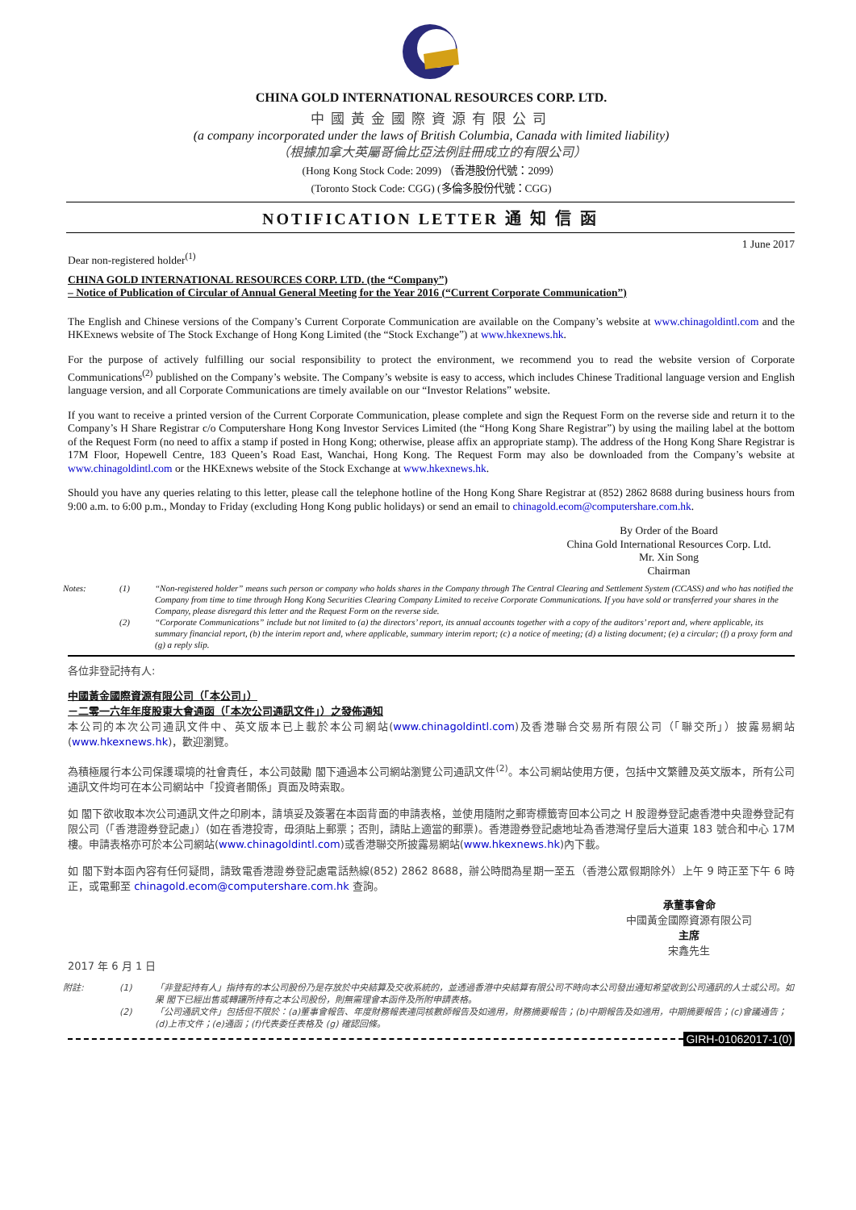CHINA GOLD INTERNATIONAL RESOURCES CORP. LTD.
中國黃金國際資源有限公司
(a company incorporated under the laws of British Columbia, Canada with limited liability)
（根據加拿大英屬哥倫比亞法例註冊成立的有限公司）
(Hong Kong Stock Code: 2099) （香港股份代號：2099）
(Toronto Stock Code: CGG) (多倫多股份代號：CGG)
NOTIFICATION LETTER 通 知 信 函
1 June 2017
Dear non-registered holder<sup>(1)</sup>
CHINA GOLD INTERNATIONAL RESOURCES CORP. LTD. (the “Company”)
– Notice of Publication of Circular of Annual General Meeting for the Year 2016 (“Current Corporate Communication”)
The English and Chinese versions of the Company’s Current Corporate Communication are available on the Company’s website at www.chinagoldintl.com and the HKExnews website of The Stock Exchange of Hong Kong Limited (the “Stock Exchange”) at www.hkexnews.hk.
For the purpose of actively fulfilling our social responsibility to protect the environment, we recommend you to read the website version of Corporate Communications<sup>(2)</sup> published on the Company’s website. The Company’s website is easy to access, which includes Chinese Traditional language version and English language version, and all Corporate Communications are timely available on our “Investor Relations” website.
If you want to receive a printed version of the Current Corporate Communication, please complete and sign the Request Form on the reverse side and return it to the Company’s H Share Registrar c/o Computershare Hong Kong Investor Services Limited (the “Hong Kong Share Registrar”) by using the mailing label at the bottom of the Request Form (no need to affix a stamp if posted in Hong Kong; otherwise, please affix an appropriate stamp). The address of the Hong Kong Share Registrar is 17M Floor, Hopewell Centre, 183 Queen’s Road East, Wanchai, Hong Kong. The Request Form may also be downloaded from the Company’s website at www.chinagoldintl.com or the HKExnews website of the Stock Exchange at www.hkexnews.hk.
Should you have any queries relating to this letter, please call the telephone hotline of the Hong Kong Share Registrar at (852) 2862 8688 during business hours from 9:00 a.m. to 6:00 p.m., Monday to Friday (excluding Hong Kong public holidays) or send an email to chinagold.ecom@computershare.com.hk.
By Order of the Board
China Gold International Resources Corp. Ltd.
Mr. Xin Song
Chairman
Notes: (1) “Non-registered holder” means such person or company who holds shares in the Company through The Central Clearing and Settlement System (CCASS) and who has notified the Company from time to time through Hong Kong Securities Clearing Company Limited to receive Corporate Communications. If you have sold or transferred your shares in the Company, please disregard this letter and the Request Form on the reverse side.
(2) “Corporate Communications” include but not limited to (a) the directors’ report, its annual accounts together with a copy of the auditors’ report and, where applicable, its summary financial report, (b) the interim report and, where applicable, summary interim report; (c) a notice of meeting; (d) a listing document; (e) a circular; (f) a proxy form and (g) a reply slip.
各位非登記持有人:
中國黃金國際資源有限公司（「本公司」）
－二零一六年年度股東大會通函（「本次公司通訊文件」）之發佈通知
本公司的本次公司通訊文件中、英文版本已上載於本公司網站(www.chinagoldintl.com)及香港聯合交易所有限公司（「聯交所」）披露易網站(www.hkexnews.hk)，歡迎瀏覽。
為積極履行本公司保護環境的社會責任，本公司鼓勵 閣下通過本公司網站瀏覽公司通訊文件<sup>(2)</sup>。本公司網站使用方便，包括中文繁體及英文版本，所有公司通訊文件均可在本公司網站中「投資者關係」頁面及時索取。
如 閣下欲收取本次公司通訊文件之印刷本，請填妥及簽署在本函背面的申請表格，並使用隨附之郵寄標籤寄回本公司之 H 股證券登記處香港中央證券登記有限公司（「香港證券登記處」）(如在香港投寄，毋須貼上郵票；否則，請貼上適當的郵票)。香港證券登記處地址為香港灣仔皇后大道東 183 號合和中心 17M 樓。申請表格亦可於本公司網站(www.chinagoldintl.com)或香港聯交所披露易網站(www.hkexnews.hk)內下載。
如 閣下對本函內容有任何疑問，請致電香港證券登記處電話熱線(852) 2862 8688，辦公時間為星期一至五（香港公眾假期除外）上午 9 時正至下午 6 時正，或電郵至 chinagold.ecom@computershare.com.hk 查詢。
承董事會命
中國黃金國際資源有限公司
主席
宋鑫先生
2017 年 6 月 1 日
附註: (1) 「非登記持有人」指持有的本公司股份乃是存放於中央結算及交收系統的，並透過香港中央結算有限公司不時向本公司發出通知希望收到公司通訊的人士或公司。如果 閣下已經出售或轉讓所持有之本公司股份，則無需理會本函件及所附申請表格。
(2) 「公司通訊文件」包括但不限於：(a)董事會報告、年度財務報表連同核數師報告及如適用，財務摘要報告；(b)中期報告及如適用，中期摘要報告；(c)會議通告；(d)上市文件；(e)通函；(f)代表委任表格及 (g) 確認回條。
GIRH-01062017-1(0)